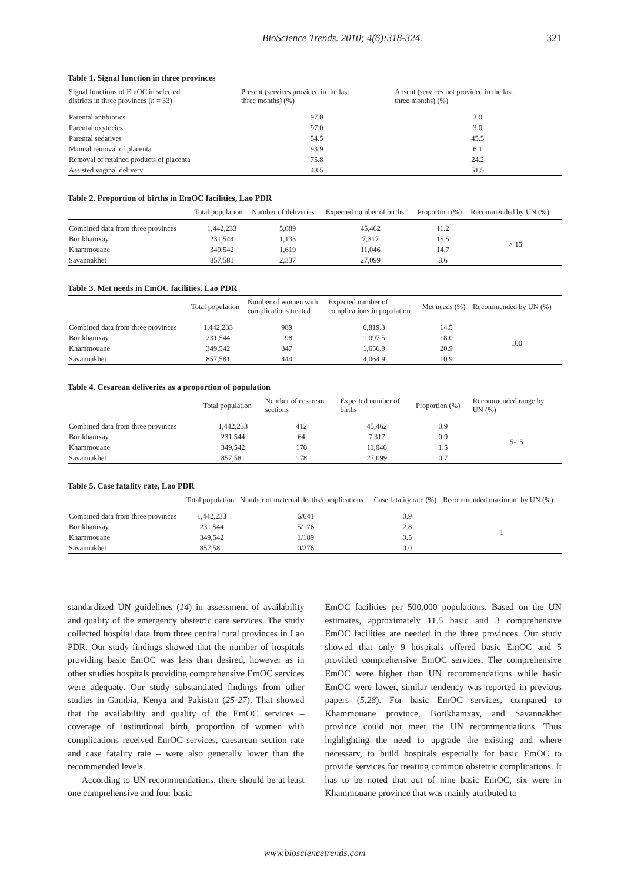BioScience Trends. 2010; 4(6):318-324. 321
Table 1. Signal function in three provinces
| Signal functions of EmOC in selected districts in three provinces ( n = 33) | Present (services provided in the last three months) (%) | Absent (services not provided in the last three months) (%) |
| --- | --- | --- |
| Parental antibiotics | 97.0 | 3.0 |
| Parental oxytocics | 97.0 | 3.0 |
| Parental sedatives | 54.5 | 45.5 |
| Manual removal of placenta | 93.9 | 6.1 |
| Removal of retained products of placenta | 75.8 | 24.2 |
| Assisted vaginal delivery | 48.5 | 51.5 |
Table 2. Proportion of births in EmOC facilities, Lao PDR
| | Total population | Number of deliveries | Expected number of births | Proportion (%) | Recommended by UN (%) |
| --- | --- | --- | --- | --- | --- |
| Combined data from three provinces | 1,442,233 | 5,089 | 45,462 | 11.2 | > 15 |
| Borikhamxay | 231,544 | 1,133 | 7,317 | 15.5 | |
| Khammouane | 349,542 | 1,619 | 11,046 | 14.7 | |
| Savannakhet | 857,581 | 2,337 | 27,099 | 8.6 | |
Table 3. Met needs in EmOC facilities, Lao PDR
| | Total population | Number of women with complications treated | Expected number of complications in population | Met needs (%) | Recommended by UN (%) |
| --- | --- | --- | --- | --- | --- |
| Combined data from three provinces | 1,442,233 | 989 | 6,819.3 | 14.5 | 100 |
| Borikhamxay | 231,544 | 198 | 1,097.5 | 18.0 | |
| Khammouane | 349,542 | 347 | 1,656.9 | 20.9 | |
| Savannakhet | 857,581 | 444 | 4,064.9 | 10.9 | |
Table 4. Cesarean deliveries as a proportion of population
| | Total population | Number of cesarean sections | Expected number of births | Proportion (%) | Recommended range by UN (%) |
| --- | --- | --- | --- | --- | --- |
| Combined data from three provinces | 1,442,233 | 412 | 45,462 | 0.9 | 5-15 |
| Borikhamxay | 231,544 | 64 | 7,317 | 0.9 | |
| Khammouane | 349,542 | 170 | 11,046 | 1.5 | |
| Savannakhet | 857,581 | 178 | 27,099 | 0.7 | |
Table 5. Case fatality rate, Lao PDR
| | Total population | Number of maternal deaths/complications | Case fatality rate (%) | Recommended maximum by UN (%) |
| --- | --- | --- | --- | --- |
| Combined data from three provinces | 1,442,233 | 6/641 | 0.9 | 1 |
| Borikhamxay | 231,544 | 5/176 | 2.8 | |
| Khammouane | 349,542 | 1/189 | 0.5 | |
| Savannakhet | 857,581 | 0/276 | 0.0 | |
standardized UN guidelines (14) in assessment of availability and quality of the emergency obstetric care services. The study collected hospital data from three central rural provinces in Lao PDR. Our study findings showed that the number of hospitals providing basic EmOC was less than desired, however as in other studies hospitals providing comprehensive EmOC services were adequate. Our study substantiated findings from other studies in Gambia, Kenya and Pakistan (25-27). That showed that the availability and quality of the EmOC services – coverage of institutional birth, proportion of women with complications received EmOC services, caesarean section rate and case fatality rate – were also generally lower than the recommended levels.
According to UN recommendations, there should be at least one comprehensive and four basic
EmOC facilities per 500,000 populations. Based on the UN estimates, approximately 11.5 basic and 3 comprehensive EmOC facilities are needed in the three provinces. Our study showed that only 9 hospitals offered basic EmOC and 5 provided comprehensive EmOC services. The comprehensive EmOC were higher than UN recommendations while basic EmOC were lower, similar tendency was reported in previous papers (5,28). For basic EmOC services, compared to Khammouane province, Borikhamxay, and Savannakhet province could not meet the UN recommendations. Thus highlighting the need to upgrade the existing and where necessary, to build hospitals especially for basic EmOC to provide services for treating common obstetric complications. It has to be noted that out of nine basic EmOC, six were in Khammouane province that was mainly attributed to
www.biosciencetrends.com